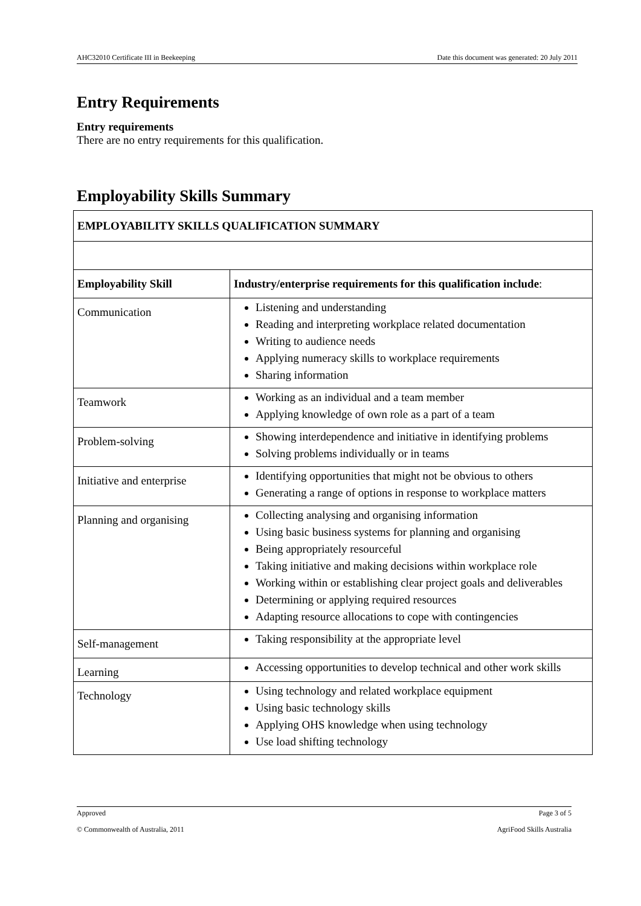AHC32010 Certificate III in Beekeeping Date this document was generated: 20 July 2011
Entry Requirements
Entry requirements
There are no entry requirements for this qualification.
Employability Skills Summary
| EMPLOYABILITY SKILLS QUALIFICATION SUMMARY | |
| --- | --- |
| Employability Skill | Industry/enterprise requirements for this qualification include : |
| Communication | Listening and understanding Reading and interpreting workplace related documentation Writing to audience needs Applying numeracy skills to workplace requirements Sharing information |
| Teamwork | Working as an individual and a team member Applying knowledge of own role as a part of a team |
| Problem-solving | Showing interdependence and initiative in identifying problems Solving problems individually or in teams |
| Initiative and enterprise | Identifying opportunities that might not be obvious to others Generating a range of options in response to workplace matters |
| Planning and organising | Collecting analysing and organising information Using basic business systems for planning and organising Being appropriately resourceful Taking initiative and making decisions within workplace role Working within or establishing clear project goals and deliverables Determining or applying required resources Adapting resource allocations to cope with contingencies |
| Self-management | Taking responsibility at the appropriate level |
| Learning | Accessing opportunities to develop technical and other work skills |
| Technology | Using technology and related workplace equipment Using basic technology skills Applying OHS knowledge when using technology Use load shifting technology |
Approved Page 3 of 5
© Commonwealth of Australia, 2011 AgriFood Skills Australia